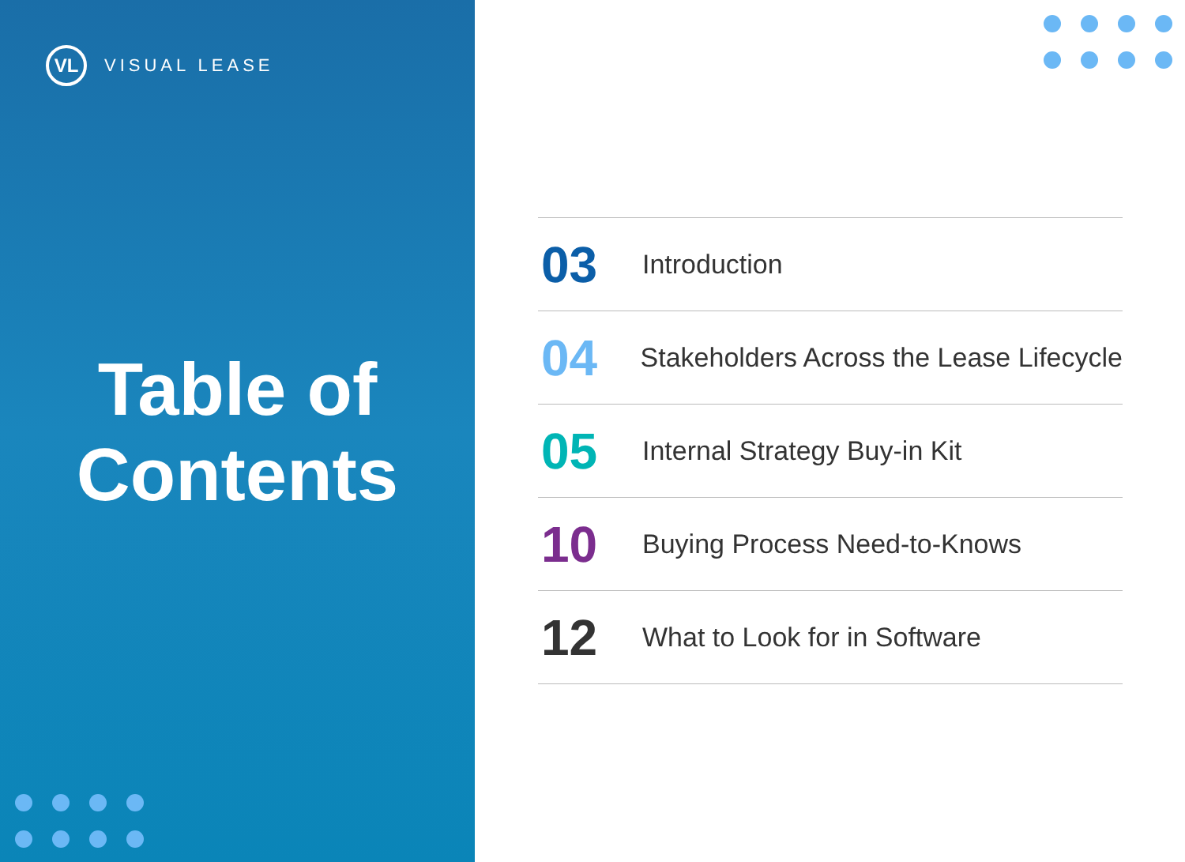VL
VISUAL LEASE
Table of
Contents
03
Introduction
04
Stakeholders Across the Lease Lifecycle
05
Internal Strategy Buy-in Kit
10
Buying Process Need-to-Knows
12
What to Look for in Software